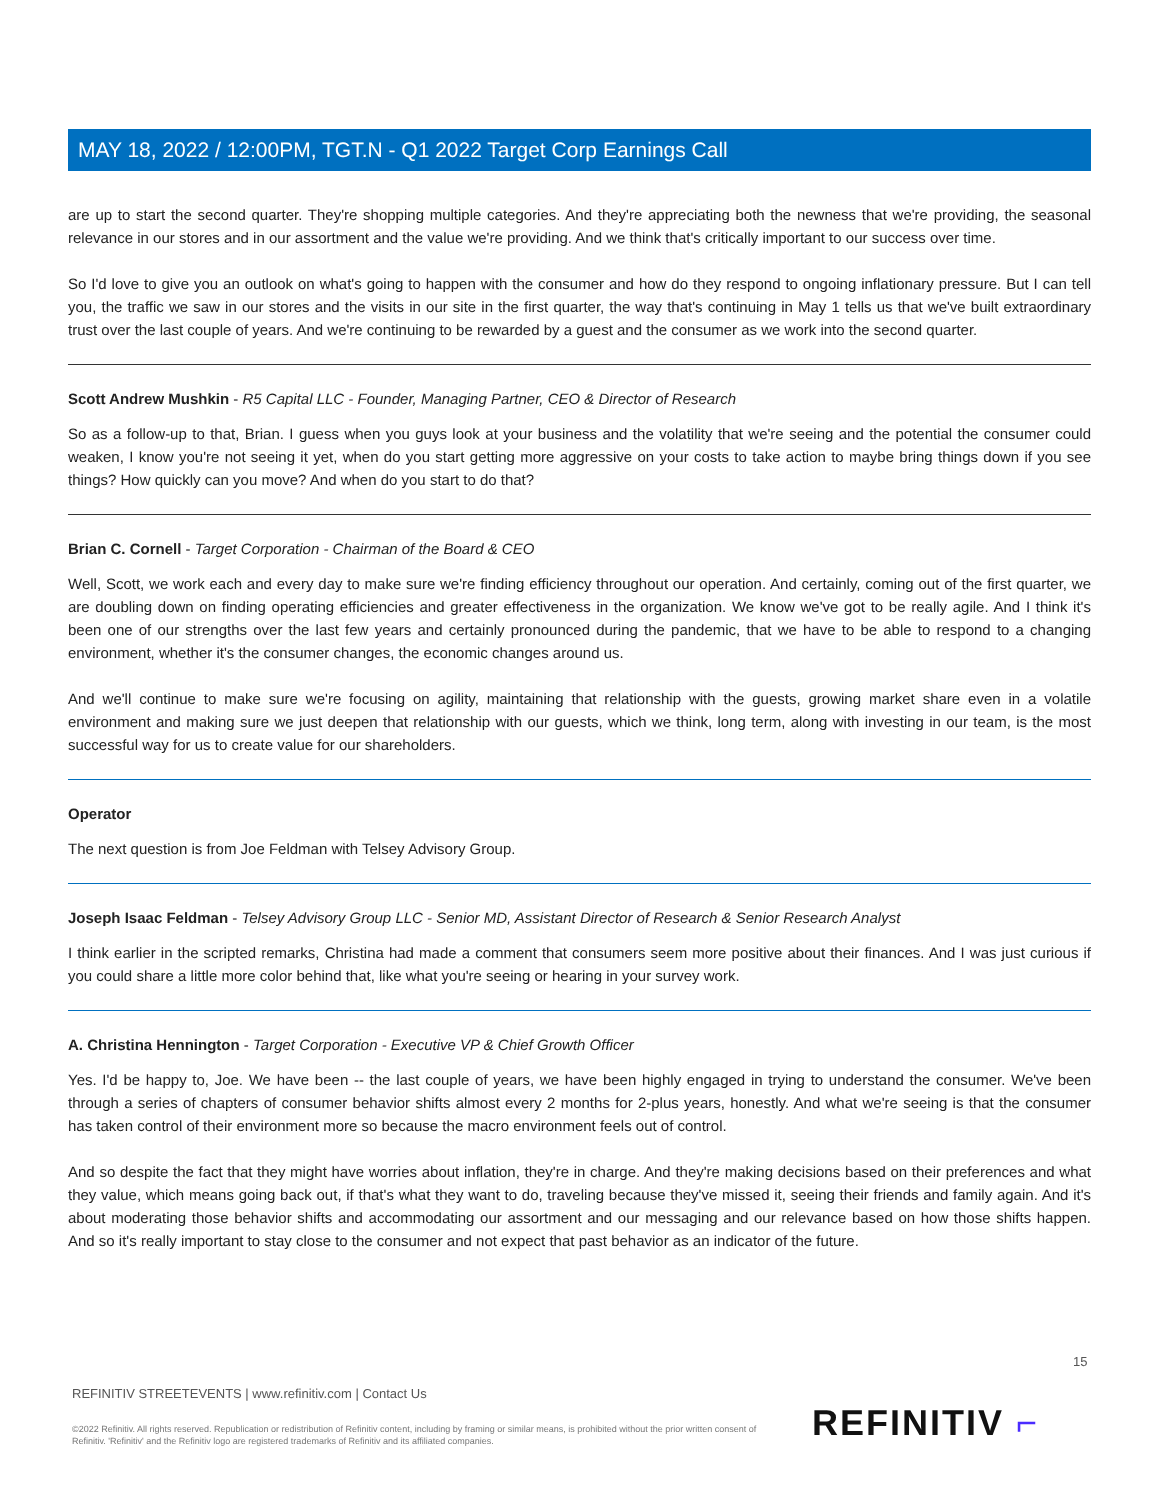MAY 18, 2022 / 12:00PM, TGT.N - Q1 2022 Target Corp Earnings Call
are up to start the second quarter. They're shopping multiple categories. And they're appreciating both the newness that we're providing, the seasonal relevance in our stores and in our assortment and the value we're providing. And we think that's critically important to our success over time.
So I'd love to give you an outlook on what's going to happen with the consumer and how do they respond to ongoing inflationary pressure. But I can tell you, the traffic we saw in our stores and the visits in our site in the first quarter, the way that's continuing in May 1 tells us that we've built extraordinary trust over the last couple of years. And we're continuing to be rewarded by a guest and the consumer as we work into the second quarter.
Scott Andrew Mushkin - R5 Capital LLC - Founder, Managing Partner, CEO & Director of Research
So as a follow-up to that, Brian. I guess when you guys look at your business and the volatility that we're seeing and the potential the consumer could weaken, I know you're not seeing it yet, when do you start getting more aggressive on your costs to take action to maybe bring things down if you see things? How quickly can you move? And when do you start to do that?
Brian C. Cornell - Target Corporation - Chairman of the Board & CEO
Well, Scott, we work each and every day to make sure we're finding efficiency throughout our operation. And certainly, coming out of the first quarter, we are doubling down on finding operating efficiencies and greater effectiveness in the organization. We know we've got to be really agile. And I think it's been one of our strengths over the last few years and certainly pronounced during the pandemic, that we have to be able to respond to a changing environment, whether it's the consumer changes, the economic changes around us.
And we'll continue to make sure we're focusing on agility, maintaining that relationship with the guests, growing market share even in a volatile environment and making sure we just deepen that relationship with our guests, which we think, long term, along with investing in our team, is the most successful way for us to create value for our shareholders.
Operator
The next question is from Joe Feldman with Telsey Advisory Group.
Joseph Isaac Feldman - Telsey Advisory Group LLC - Senior MD, Assistant Director of Research & Senior Research Analyst
I think earlier in the scripted remarks, Christina had made a comment that consumers seem more positive about their finances. And I was just curious if you could share a little more color behind that, like what you're seeing or hearing in your survey work.
A. Christina Hennington - Target Corporation - Executive VP & Chief Growth Officer
Yes. I'd be happy to, Joe. We have been -- the last couple of years, we have been highly engaged in trying to understand the consumer. We've been through a series of chapters of consumer behavior shifts almost every 2 months for 2-plus years, honestly. And what we're seeing is that the consumer has taken control of their environment more so because the macro environment feels out of control.
And so despite the fact that they might have worries about inflation, they're in charge. And they're making decisions based on their preferences and what they value, which means going back out, if that's what they want to do, traveling because they've missed it, seeing their friends and family again. And it's about moderating those behavior shifts and accommodating our assortment and our messaging and our relevance based on how those shifts happen. And so it's really important to stay close to the consumer and not expect that past behavior as an indicator of the future.
15
REFINITIV STREETEVENTS | www.refinitiv.com | Contact Us
©2022 Refinitiv. All rights reserved. Republication or redistribution of Refinitiv content, including by framing or similar means, is prohibited without the prior written consent of Refinitiv. 'Refinitiv' and the Refinitiv logo are registered trademarks of Refinitiv and its affiliated companies.
REFINITIV ⌐